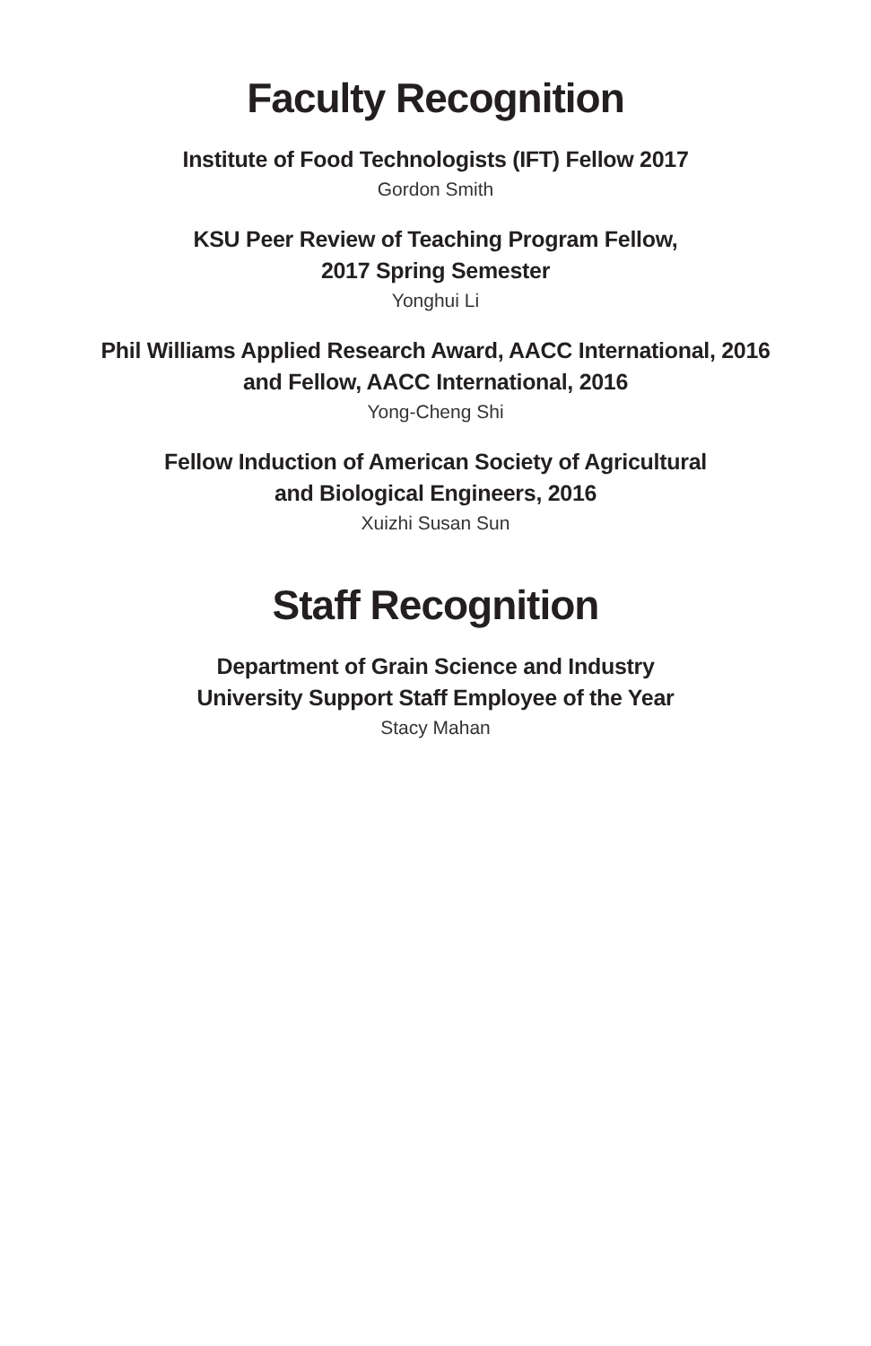Faculty Recognition
Institute of Food Technologists (IFT) Fellow 2017
Gordon Smith
KSU Peer Review of Teaching Program Fellow,
2017 Spring Semester
Yonghui Li
Phil Williams Applied Research Award, AACC International, 2016
and Fellow, AACC International, 2016
Yong-Cheng Shi
Fellow Induction of American Society of Agricultural
and Biological Engineers, 2016
Xuizhi Susan Sun
Staff Recognition
Department of Grain Science and Industry
University Support Staff Employee of the Year
Stacy Mahan